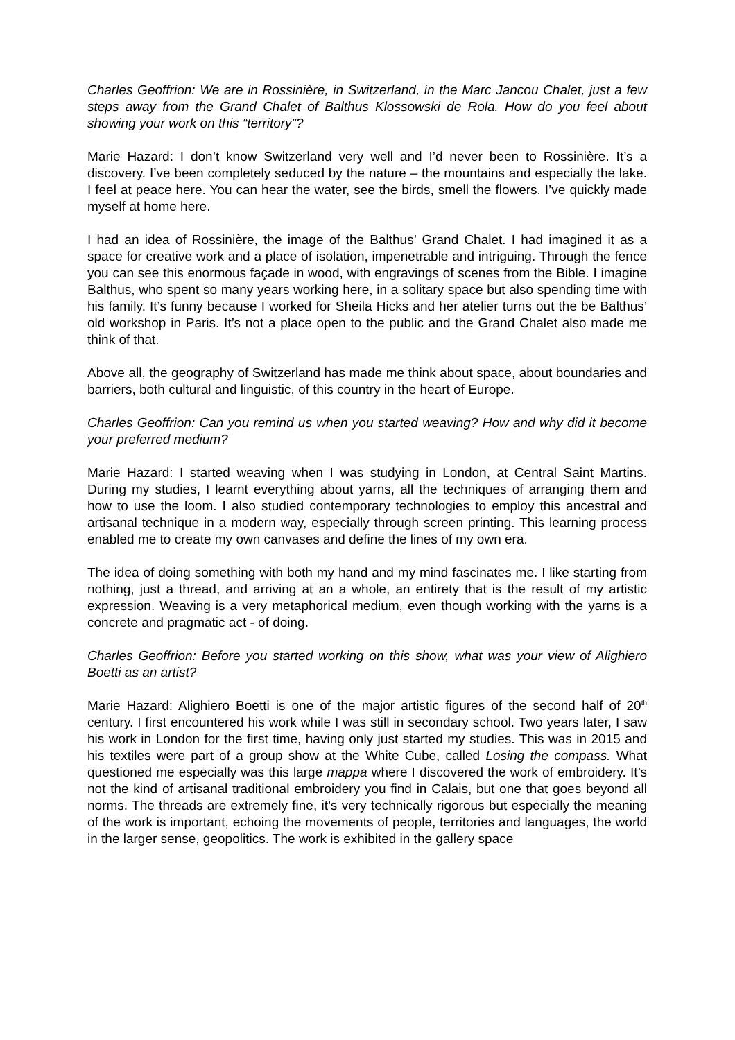Charles Geoffrion: We are in Rossinière, in Switzerland, in the Marc Jancou Chalet, just a few steps away from the Grand Chalet of Balthus Klossowski de Rola. How do you feel about showing your work on this “territory”?
Marie Hazard: I don’t know Switzerland very well and I’d never been to Rossinière. It’s a discovery. I’ve been completely seduced by the nature – the mountains and especially the lake. I feel at peace here. You can hear the water, see the birds, smell the flowers. I’ve quickly made myself at home here.
I had an idea of Rossinière, the image of the Balthus’ Grand Chalet. I had imagined it as a space for creative work and a place of isolation, impenetrable and intriguing. Through the fence you can see this enormous façade in wood, with engravings of scenes from the Bible. I imagine Balthus, who spent so many years working here, in a solitary space but also spending time with his family. It’s funny because I worked for Sheila Hicks and her atelier turns out the be Balthus’ old workshop in Paris. It’s not a place open to the public and the Grand Chalet also made me think of that.
Above all, the geography of Switzerland has made me think about space, about boundaries and barriers, both cultural and linguistic, of this country in the heart of Europe.
Charles Geoffrion: Can you remind us when you started weaving? How and why did it become your preferred medium?
Marie Hazard: I started weaving when I was studying in London, at Central Saint Martins. During my studies, I learnt everything about yarns, all the techniques of arranging them and how to use the loom. I also studied contemporary technologies to employ this ancestral and artisanal technique in a modern way, especially through screen printing. This learning process enabled me to create my own canvases and define the lines of my own era.
The idea of doing something with both my hand and my mind fascinates me. I like starting from nothing, just a thread, and arriving at an a whole, an entirety that is the result of my artistic expression. Weaving is a very metaphorical medium, even though working with the yarns is a concrete and pragmatic act - of doing.
Charles Geoffrion: Before you started working on this show, what was your view of Alighiero Boetti as an artist?
Marie Hazard: Alighiero Boetti is one of the major artistic figures of the second half of 20<sup>th</sup> century. I first encountered his work while I was still in secondary school. Two years later, I saw his work in London for the first time, having only just started my studies. This was in 2015 and his textiles were part of a group show at the White Cube, called Losing the compass. What questioned me especially was this large mappa where I discovered the work of embroidery. It’s not the kind of artisanal traditional embroidery you find in Calais, but one that goes beyond all norms. The threads are extremely fine, it’s very technically rigorous but especially the meaning of the work is important, echoing the movements of people, territories and languages, the world in the larger sense, geopolitics. The work is exhibited in the gallery space